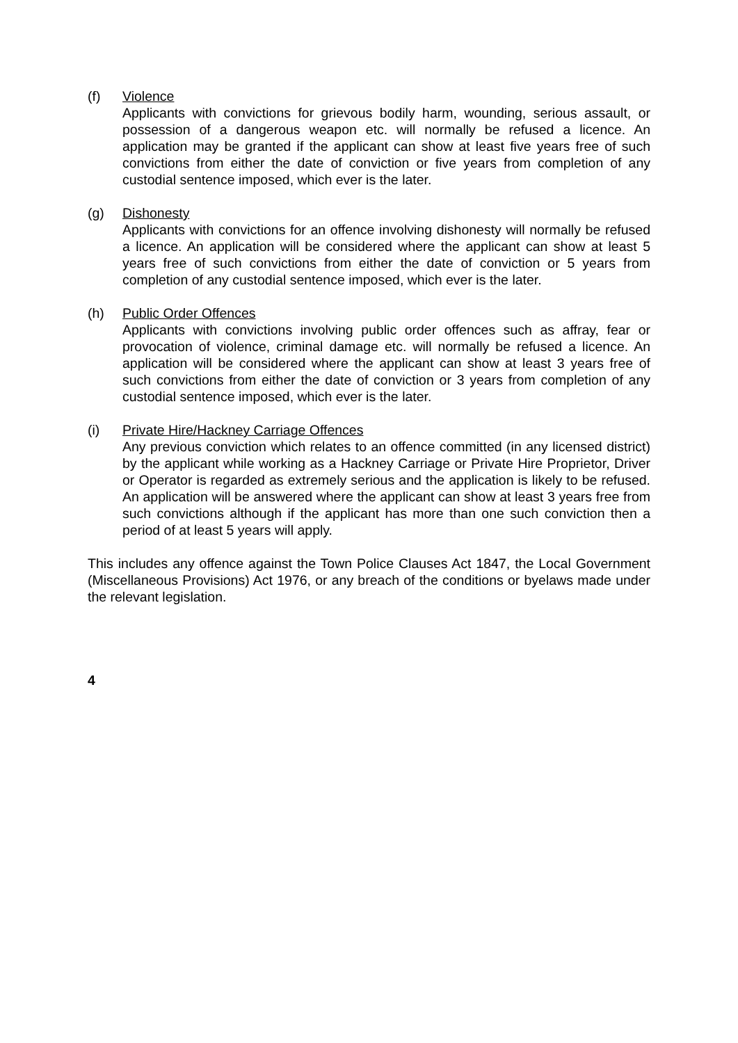(f) Violence
Applicants with convictions for grievous bodily harm, wounding, serious assault, or possession of a dangerous weapon etc. will normally be refused a licence. An application may be granted if the applicant can show at least five years free of such convictions from either the date of conviction or five years from completion of any custodial sentence imposed, which ever is the later.
(g) Dishonesty
Applicants with convictions for an offence involving dishonesty will normally be refused a licence. An application will be considered where the applicant can show at least 5 years free of such convictions from either the date of conviction or 5 years from completion of any custodial sentence imposed, which ever is the later.
(h) Public Order Offences
Applicants with convictions involving public order offences such as affray, fear or provocation of violence, criminal damage etc. will normally be refused a licence. An application will be considered where the applicant can show at least 3 years free of such convictions from either the date of conviction or 3 years from completion of any custodial sentence imposed, which ever is the later.
(i) Private Hire/Hackney Carriage Offences
Any previous conviction which relates to an offence committed (in any licensed district) by the applicant while working as a Hackney Carriage or Private Hire Proprietor, Driver or Operator is regarded as extremely serious and the application is likely to be refused. An application will be answered where the applicant can show at least 3 years free from such convictions although if the applicant has more than one such conviction then a period of at least 5 years will apply.
This includes any offence against the Town Police Clauses Act 1847, the Local Government (Miscellaneous Provisions) Act 1976, or any breach of the conditions or byelaws made under the relevant legislation.
4